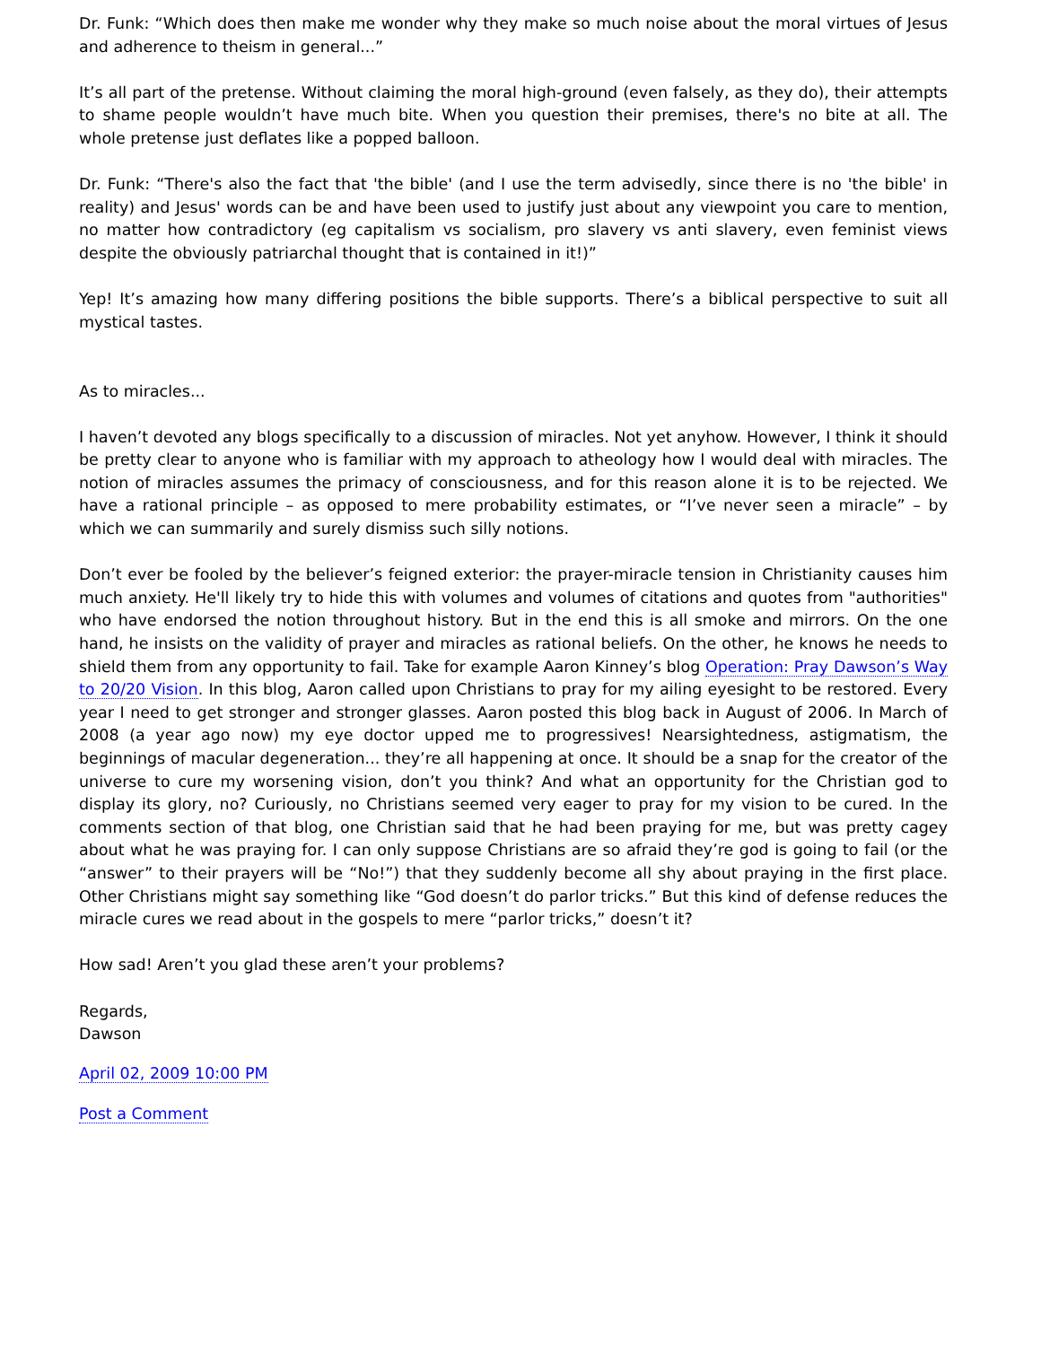Dr. Funk: “Which does then make me wonder why they make so much noise about the moral virtues of Jesus and adherence to theism in general...”
It’s all part of the pretense. Without claiming the moral high-ground (even falsely, as they do), their attempts to shame people wouldn’t have much bite. When you question their premises, there's no bite at all. The whole pretense just deflates like a popped balloon.
Dr. Funk: “There's also the fact that 'the bible' (and I use the term advisedly, since there is no 'the bible' in reality) and Jesus' words can be and have been used to justify just about any viewpoint you care to mention, no matter how contradictory (eg capitalism vs socialism, pro slavery vs anti slavery, even feminist views despite the obviously patriarchal thought that is contained in it!)”
Yep! It’s amazing how many differing positions the bible supports. There’s a biblical perspective to suit all mystical tastes.
As to miracles...
I haven’t devoted any blogs specifically to a discussion of miracles. Not yet anyhow. However, I think it should be pretty clear to anyone who is familiar with my approach to atheology how I would deal with miracles. The notion of miracles assumes the primacy of consciousness, and for this reason alone it is to be rejected. We have a rational principle – as opposed to mere probability estimates, or “I’ve never seen a miracle” – by which we can summarily and surely dismiss such silly notions.
Don’t ever be fooled by the believer’s feigned exterior: the prayer-miracle tension in Christianity causes him much anxiety. He'll likely try to hide this with volumes and volumes of citations and quotes from "authorities" who have endorsed the notion throughout history. But in the end this is all smoke and mirrors. On the one hand, he insists on the validity of prayer and miracles as rational beliefs. On the other, he knows he needs to shield them from any opportunity to fail. Take for example Aaron Kinney’s blog Operation: Pray Dawson’s Way to 20/20 Vision. In this blog, Aaron called upon Christians to pray for my ailing eyesight to be restored. Every year I need to get stronger and stronger glasses. Aaron posted this blog back in August of 2006. In March of 2008 (a year ago now) my eye doctor upped me to progressives! Nearsightedness, astigmatism, the beginnings of macular degeneration... they’re all happening at once. It should be a snap for the creator of the universe to cure my worsening vision, don’t you think? And what an opportunity for the Christian god to display its glory, no? Curiously, no Christians seemed very eager to pray for my vision to be cured. In the comments section of that blog, one Christian said that he had been praying for me, but was pretty cagey about what he was praying for. I can only suppose Christians are so afraid they’re god is going to fail (or the “answer” to their prayers will be “No!”) that they suddenly become all shy about praying in the first place. Other Christians might say something like “God doesn’t do parlor tricks.” But this kind of defense reduces the miracle cures we read about in the gospels to mere “parlor tricks,” doesn’t it?
How sad! Aren’t you glad these aren’t your problems?
Regards,
Dawson
April 02, 2009 10:00 PM
Post a Comment